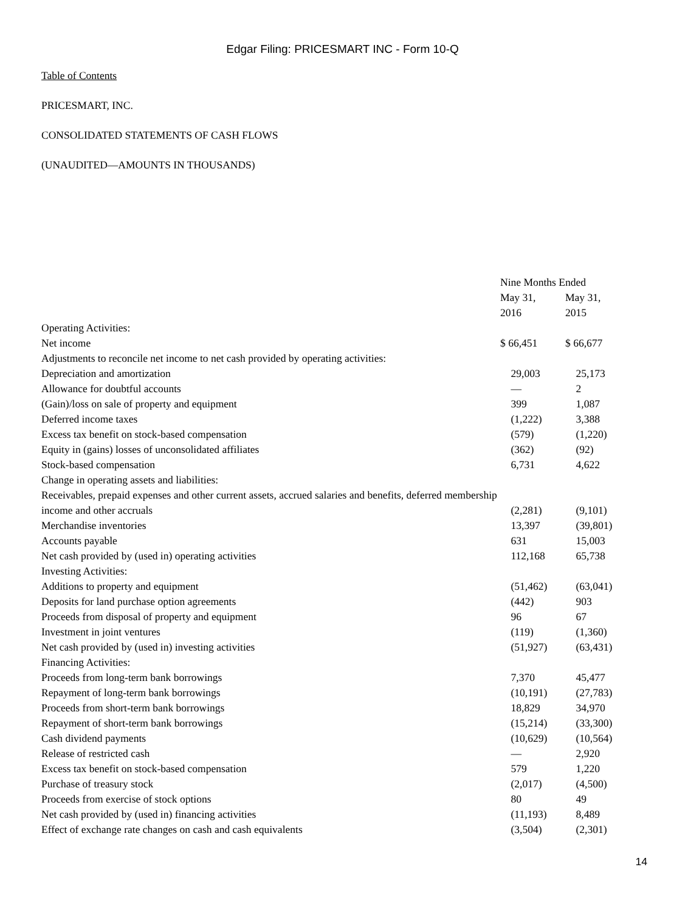Edgar Filing: PRICESMART INC - Form 10-Q
Table of Contents
PRICESMART, INC.
CONSOLIDATED STATEMENTS OF CASH FLOWS
(UNAUDITED—AMOUNTS IN THOUSANDS)
| | Nine Months Ended | |
| | May 31, 2016 | May 31, 2015 |
| Operating Activities: | | |
| Net income | $ 66,451 | $ 66,677 |
| Adjustments to reconcile net income to net cash provided by operating activities: | | |
| Depreciation and amortization | 29,003 | 25,173 |
| Allowance for doubtful accounts | — | 2 |
| (Gain)/loss on sale of property and equipment | 399 | 1,087 |
| Deferred income taxes | (1,222) | 3,388 |
| Excess tax benefit on stock-based compensation | (579) | (1,220) |
| Equity in (gains) losses of unconsolidated affiliates | (362) | (92) |
| Stock-based compensation | 6,731 | 4,622 |
| Change in operating assets and liabilities: | | |
| Receivables, prepaid expenses and other current assets, accrued salaries and benefits, deferred membership income and other accruals | (2,281) | (9,101) |
| Merchandise inventories | 13,397 | (39,801) |
| Accounts payable | 631 | 15,003 |
| Net cash provided by (used in) operating activities | 112,168 | 65,738 |
| Investing Activities: | | |
| Additions to property and equipment | (51,462) | (63,041) |
| Deposits for land purchase option agreements | (442) | 903 |
| Proceeds from disposal of property and equipment | 96 | 67 |
| Investment in joint ventures | (119) | (1,360) |
| Net cash provided by (used in) investing activities | (51,927) | (63,431) |
| Financing Activities: | | |
| Proceeds from long-term bank borrowings | 7,370 | 45,477 |
| Repayment of long-term bank borrowings | (10,191) | (27,783) |
| Proceeds from short-term bank borrowings | 18,829 | 34,970 |
| Repayment of short-term bank borrowings | (15,214) | (33,300) |
| Cash dividend payments | (10,629) | (10,564) |
| Release of restricted cash | — | 2,920 |
| Excess tax benefit on stock-based compensation | 579 | 1,220 |
| Purchase of treasury stock | (2,017) | (4,500) |
| Proceeds from exercise of stock options | 80 | 49 |
| Net cash provided by (used in) financing activities | (11,193) | 8,489 |
| Effect of exchange rate changes on cash and cash equivalents | (3,504) | (2,301) |
14